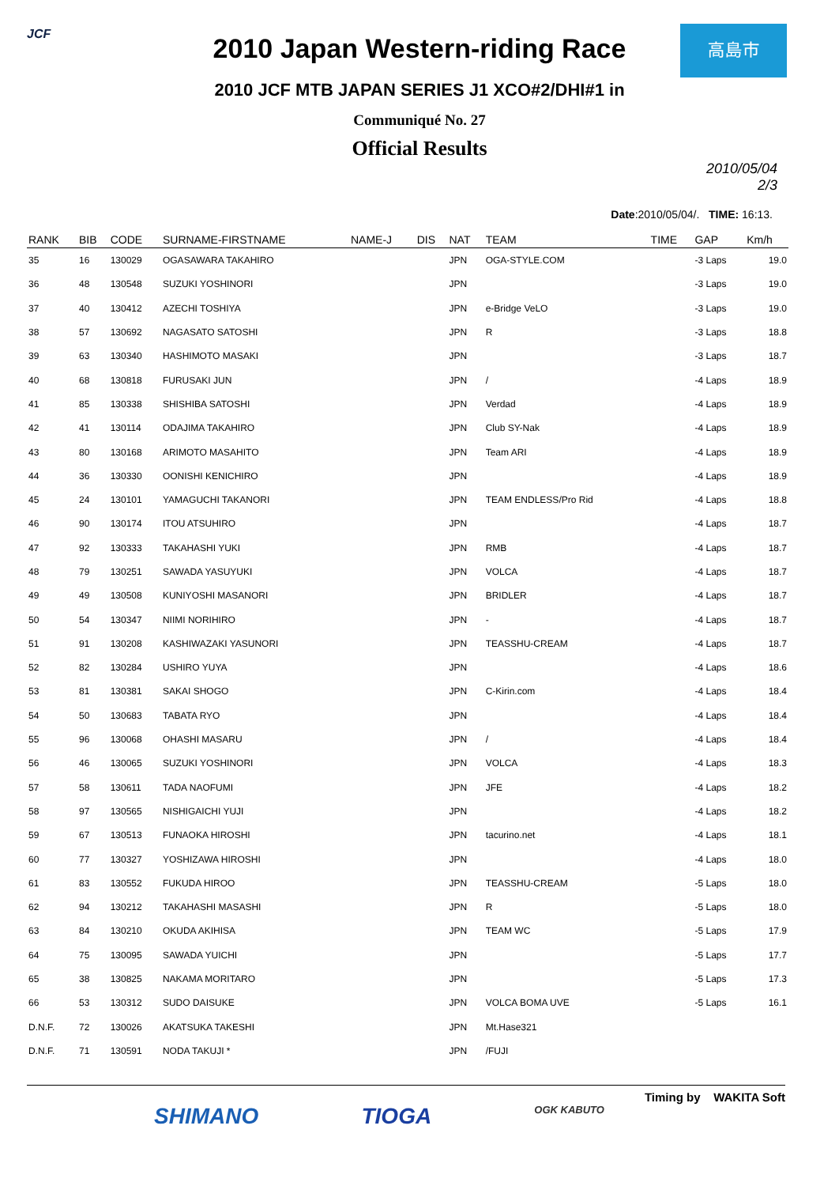JCF 高島市
2010 Japan Western-riding Race
2010 JCF MTB JAPAN SERIES J1 XCO#2/DHI#1 in
Communiqué No. 27
Official Results
2010/05/04
2/3
Date:2010/05/04/. TIME: 16:13.
| RANK | BIB | CODE | SURNAME-FIRSTNAME | NAME-J | DIS | NAT | TEAM | TIME | GAP | Km/h |
| --- | --- | --- | --- | --- | --- | --- | --- | --- | --- | --- |
| 35 | 16 | 130029 | OGASAWARA TAKAHIRO | | | JPN | OGA-STYLE.COM | | -3 Laps | 19.0 |
| 36 | 48 | 130548 | SUZUKI YOSHINORI | | | JPN | | | -3 Laps | 19.0 |
| 37 | 40 | 130412 | AZECHI TOSHIYA | | | JPN | e-Bridge VeLO | | -3 Laps | 19.0 |
| 38 | 57 | 130692 | NAGASATO SATOSHI | | | JPN | R | | -3 Laps | 18.8 |
| 39 | 63 | 130340 | HASHIMOTO MASAKI | | | JPN | | | -3 Laps | 18.7 |
| 40 | 68 | 130818 | FURUSAKI JUN | | | JPN | / | | -4 Laps | 18.9 |
| 41 | 85 | 130338 | SHISHIBA SATOSHI | | | JPN | Verdad | | -4 Laps | 18.9 |
| 42 | 41 | 130114 | ODAJIMA TAKAHIRO | | | JPN | Club SY-Nak | | -4 Laps | 18.9 |
| 43 | 80 | 130168 | ARIMOTO MASAHITO | | | JPN | Team ARI | | -4 Laps | 18.9 |
| 44 | 36 | 130330 | OONISHI KENICHIRO | | | JPN | | | -4 Laps | 18.9 |
| 45 | 24 | 130101 | YAMAGUCHI TAKANORI | | | JPN | TEAM ENDLESS/Pro Rid | | -4 Laps | 18.8 |
| 46 | 90 | 130174 | ITOU ATSUHIRO | | | JPN | | | -4 Laps | 18.7 |
| 47 | 92 | 130333 | TAKAHASHI YUKI | | | JPN | RMB | | -4 Laps | 18.7 |
| 48 | 79 | 130251 | SAWADA YASUYUKI | | | JPN | VOLCA | | -4 Laps | 18.7 |
| 49 | 49 | 130508 | KUNIYOSHI MASANORI | | | JPN | BRIDLER | | -4 Laps | 18.7 |
| 50 | 54 | 130347 | NIIMI NORIHIRO | | | JPN | - | | -4 Laps | 18.7 |
| 51 | 91 | 130208 | KASHIWAZAKI YASUNORI | | | JPN | TEASSHU-CREAM | | -4 Laps | 18.7 |
| 52 | 82 | 130284 | USHIRO YUYA | | | JPN | | | -4 Laps | 18.6 |
| 53 | 81 | 130381 | SAKAI SHOGO | | | JPN | C-Kirin.com | | -4 Laps | 18.4 |
| 54 | 50 | 130683 | TABATA RYO | | | JPN | | | -4 Laps | 18.4 |
| 55 | 96 | 130068 | OHASHI MASARU | | | JPN | / | | -4 Laps | 18.4 |
| 56 | 46 | 130065 | SUZUKI YOSHINORI | | | JPN | VOLCA | | -4 Laps | 18.3 |
| 57 | 58 | 130611 | TADA NAOFUMI | | | JPN | JFE | | -4 Laps | 18.2 |
| 58 | 97 | 130565 | NISHIGAICHI YUJI | | | JPN | | | -4 Laps | 18.2 |
| 59 | 67 | 130513 | FUNAOKA HIROSHI | | | JPN | tacurino.net | | -4 Laps | 18.1 |
| 60 | 77 | 130327 | YOSHIZAWA HIROSHI | | | JPN | | | -4 Laps | 18.0 |
| 61 | 83 | 130552 | FUKUDA HIROO | | | JPN | TEASSHU-CREAM | | -5 Laps | 18.0 |
| 62 | 94 | 130212 | TAKAHASHI MASASHI | | | JPN | R | | -5 Laps | 18.0 |
| 63 | 84 | 130210 | OKUDA AKIHISA | | | JPN | TEAM WC | | -5 Laps | 17.9 |
| 64 | 75 | 130095 | SAWADA YUICHI | | | JPN | | | -5 Laps | 17.7 |
| 65 | 38 | 130825 | NAKAMA MORITARO | | | JPN | | | -5 Laps | 17.3 |
| 66 | 53 | 130312 | SUDO DAISUKE | | | JPN | VOLCA BOMA UVE | | -5 Laps | 16.1 |
| D.N.F. | 72 | 130026 | AKATSUKA TAKESHI | | | JPN | Mt.Hase321 | | | |
| D.N.F. | 71 | 130591 | NODA TAKUJI * | | | JPN | /FUJI | | | |
Timing by WAKITA Soft
SHIMANO TIOGA OGK KABUTO